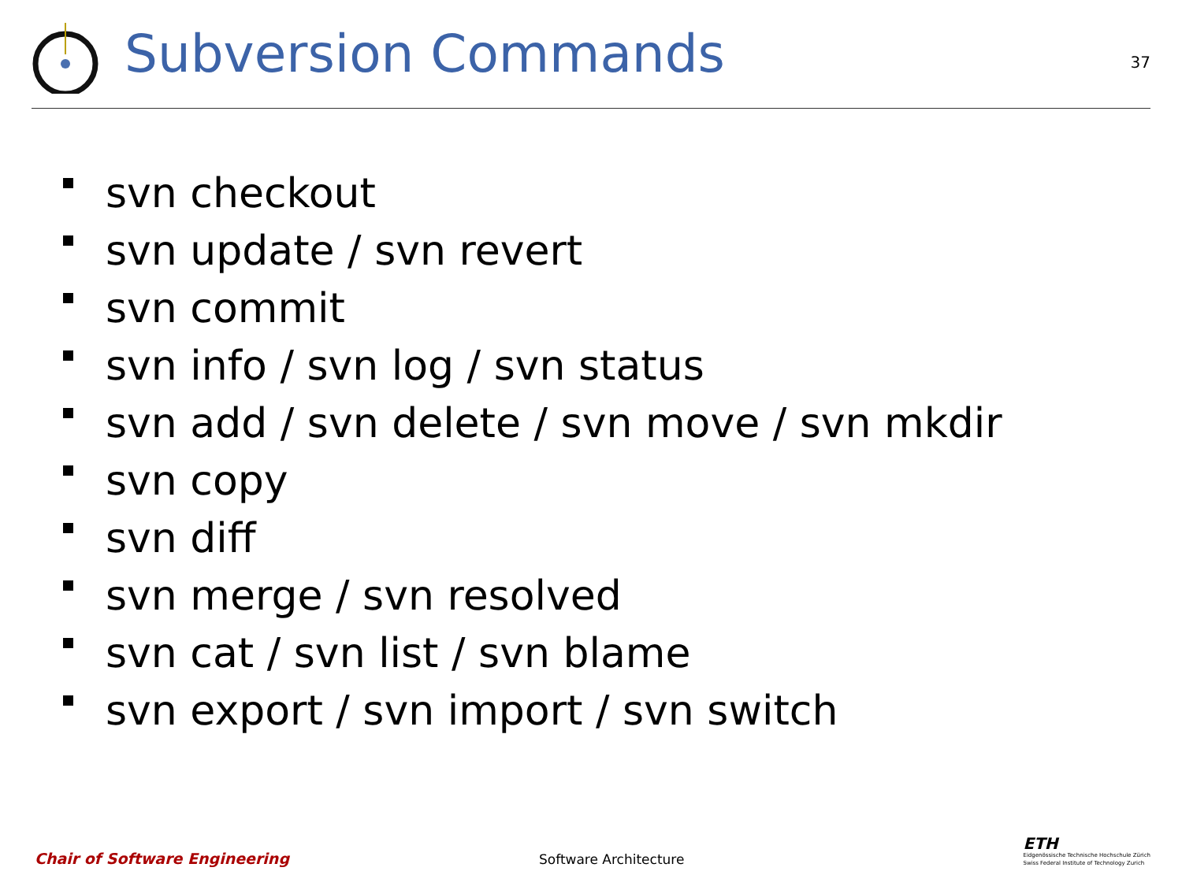Subversion Commands
37
svn checkout
svn update / svn revert
svn commit
svn info / svn log / svn status
svn add / svn delete / svn move / svn mkdir
svn copy
svn diff
svn merge / svn resolved
svn cat / svn list / svn blame
svn export / svn import / svn switch
Chair of Software Engineering
Software Architecture
ETH
Eidgenössische Technische Hochschule Zürich
Swiss Federal Institute of Technology Zurich